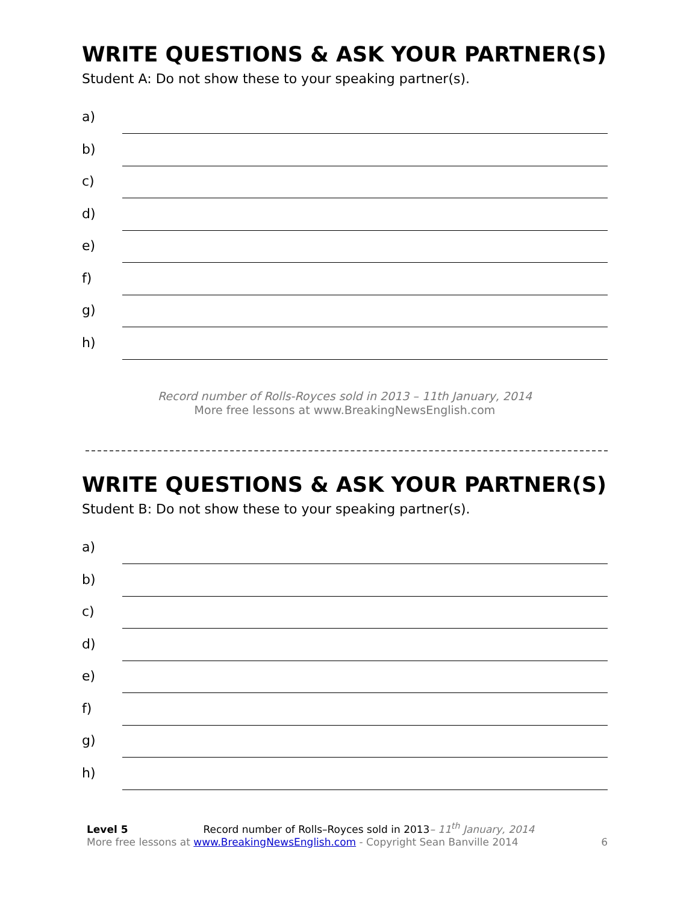WRITE QUESTIONS & ASK YOUR PARTNER(S)
Student A: Do not show these to your speaking partner(s).
a)
b)
c)
d)
e)
f)
g)
h)
Record number of Rolls-Royces sold in 2013 – 11th January, 2014
More free lessons at www.BreakingNewsEnglish.com
WRITE QUESTIONS & ASK YOUR PARTNER(S)
Student B: Do not show these to your speaking partner(s).
a)
b)
c)
d)
e)
f)
g)
h)
Level 5 Record number of Rolls–Royces sold in 2013– 11<sup>th</sup> January, 2014
More free lessons at www.BreakingNewsEnglish.com - Copyright Sean Banville 2014 6